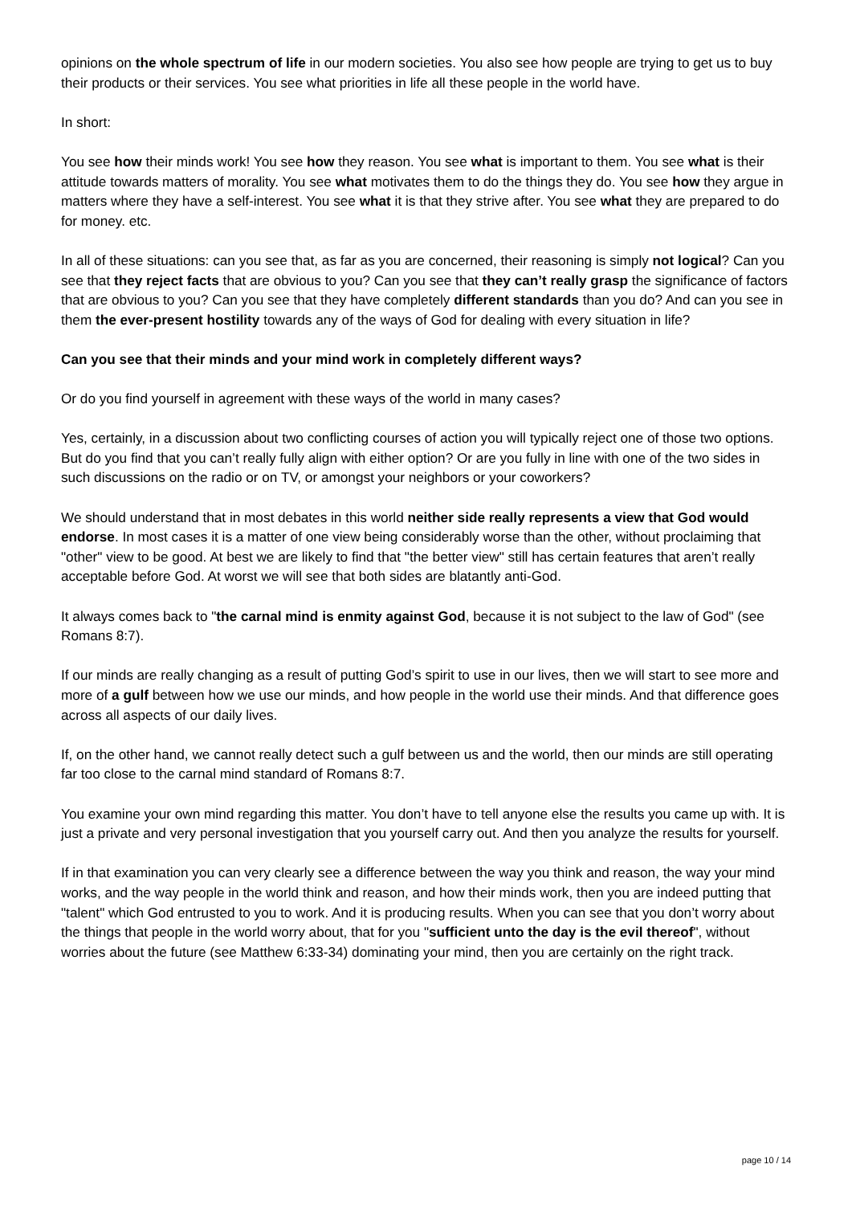opinions on the whole spectrum of life in our modern societies. You also see how people are trying to get us to buy their products or their services. You see what priorities in life all these people in the world have.
In short:
You see how their minds work! You see how they reason. You see what is important to them. You see what is their attitude towards matters of morality. You see what motivates them to do the things they do. You see how they argue in matters where they have a self-interest. You see what it is that they strive after. You see what they are prepared to do for money. etc.
In all of these situations: can you see that, as far as you are concerned, their reasoning is simply not logical? Can you see that they reject facts that are obvious to you? Can you see that they can’t really grasp the significance of factors that are obvious to you? Can you see that they have completely different standards than you do? And can you see in them the ever-present hostility towards any of the ways of God for dealing with every situation in life?
Can you see that their minds and your mind work in completely different ways?
Or do you find yourself in agreement with these ways of the world in many cases?
Yes, certainly, in a discussion about two conflicting courses of action you will typically reject one of those two options. But do you find that you can’t really fully align with either option? Or are you fully in line with one of the two sides in such discussions on the radio or on TV, or amongst your neighbors or your coworkers?
We should understand that in most debates in this world neither side really represents a view that God would endorse. In most cases it is a matter of one view being considerably worse than the other, without proclaiming that "other" view to be good. At best we are likely to find that "the better view" still has certain features that aren’t really acceptable before God. At worst we will see that both sides are blatantly anti-God.
It always comes back to "the carnal mind is enmity against God, because it is not subject to the law of God" (see Romans 8:7).
If our minds are really changing as a result of putting God’s spirit to use in our lives, then we will start to see more and more of a gulf between how we use our minds, and how people in the world use their minds. And that difference goes across all aspects of our daily lives.
If, on the other hand, we cannot really detect such a gulf between us and the world, then our minds are still operating far too close to the carnal mind standard of Romans 8:7.
You examine your own mind regarding this matter. You don’t have to tell anyone else the results you came up with. It is just a private and very personal investigation that you yourself carry out. And then you analyze the results for yourself.
If in that examination you can very clearly see a difference between the way you think and reason, the way your mind works, and the way people in the world think and reason, and how their minds work, then you are indeed putting that "talent" which God entrusted to you to work. And it is producing results. When you can see that you don’t worry about the things that people in the world worry about, that for you "sufficient unto the day is the evil thereof", without worries about the future (see Matthew 6:33-34) dominating your mind, then you are certainly on the right track.
page 10 / 14